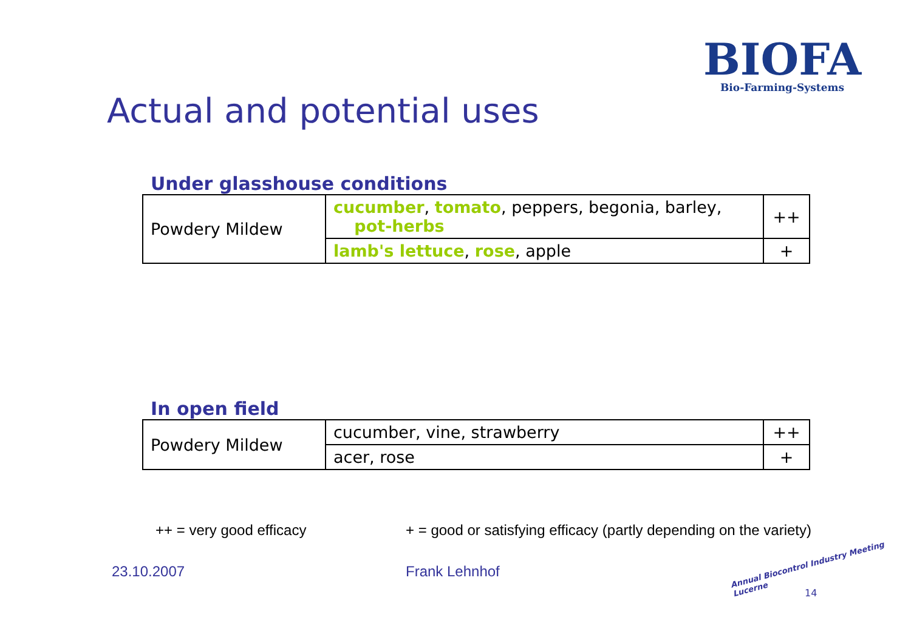BIOFA
Bio-Farming-Systems
Actual and potential uses
Under glasshouse conditions
| Powdery Mildew | cucumber , tomato , peppers, begonia, barley, pot-herbs | ++ |
| | lamb's lettuce , rose , apple | + |
In open field
| Powdery Mildew | cucumber, vine, strawberry | ++ |
| | acer, rose | + |
++ = very good efficacy + = good or satisfying efficacy (partly depending on the variety)
23.10.2007 Frank Lehnhof
Annual Biocontrol Industry Meeting Lucerne
14